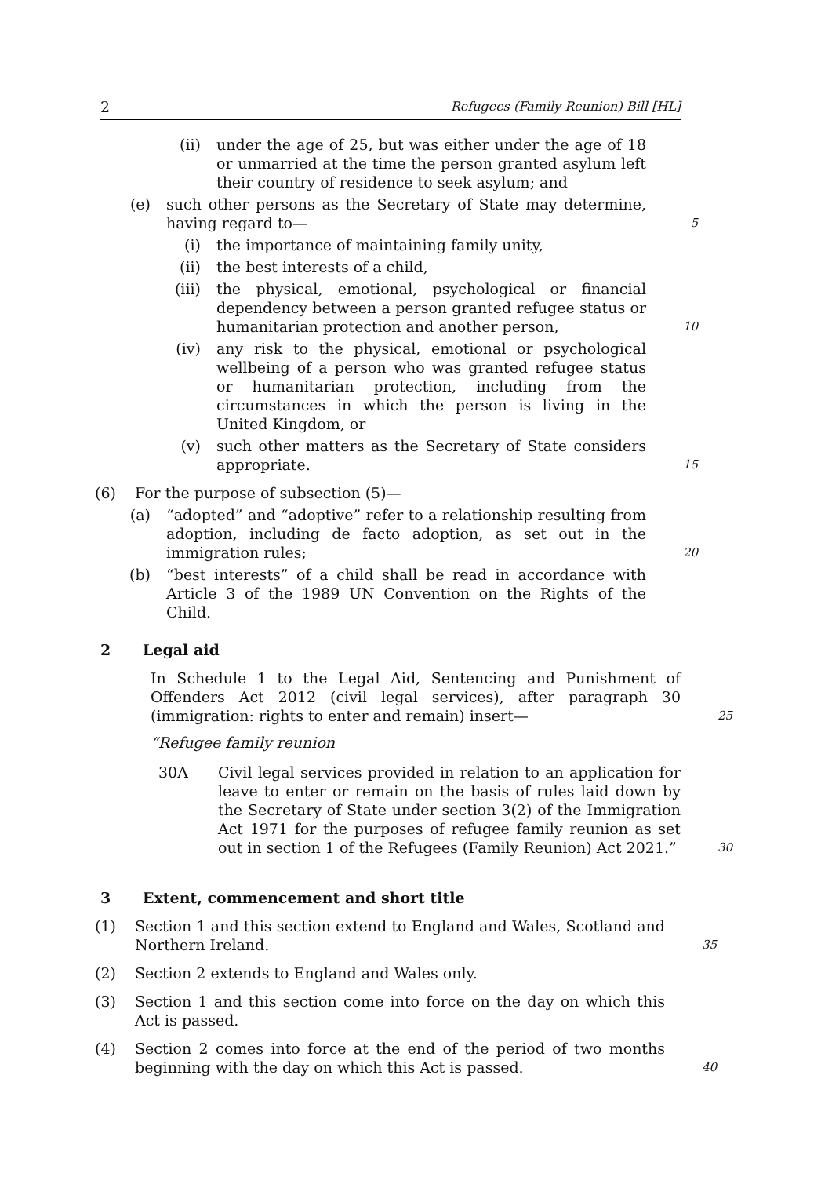2 Refugees (Family Reunion) Bill [HL]
(ii) under the age of 25, but was either under the age of 18 or unmarried at the time the person granted asylum left their country of residence to seek asylum; and
(e) such other persons as the Secretary of State may determine, having regard to— 5
(i) the importance of maintaining family unity,
(ii) the best interests of a child,
(iii) the physical, emotional, psychological or financial dependency between a person granted refugee status or humanitarian protection and another person, 10
(iv) any risk to the physical, emotional or psychological wellbeing of a person who was granted refugee status or humanitarian protection, including from the circumstances in which the person is living in the United Kingdom, or
(v) such other matters as the Secretary of State considers appropriate. 15
(6) For the purpose of subsection (5)—
(a) “adopted” and “adoptive” refer to a relationship resulting from adoption, including de facto adoption, as set out in the immigration rules; 20
(b) “best interests” of a child shall be read in accordance with Article 3 of the 1989 UN Convention on the Rights of the Child.
2 Legal aid
In Schedule 1 to the Legal Aid, Sentencing and Punishment of Offenders Act 2012 (civil legal services), after paragraph 30 (immigration: rights to enter and remain) insert— 25
“Refugee family reunion
30A Civil legal services provided in relation to an application for leave to enter or remain on the basis of rules laid down by the Secretary of State under section 3(2) of the Immigration Act 1971 for the purposes of refugee family reunion as set out in section 1 of the Refugees (Family Reunion) Act 2021.” 30
3 Extent, commencement and short title
(1) Section 1 and this section extend to England and Wales, Scotland and Northern Ireland. 35
(2) Section 2 extends to England and Wales only.
(3) Section 1 and this section come into force on the day on which this Act is passed.
(4) Section 2 comes into force at the end of the period of two months beginning with the day on which this Act is passed. 40